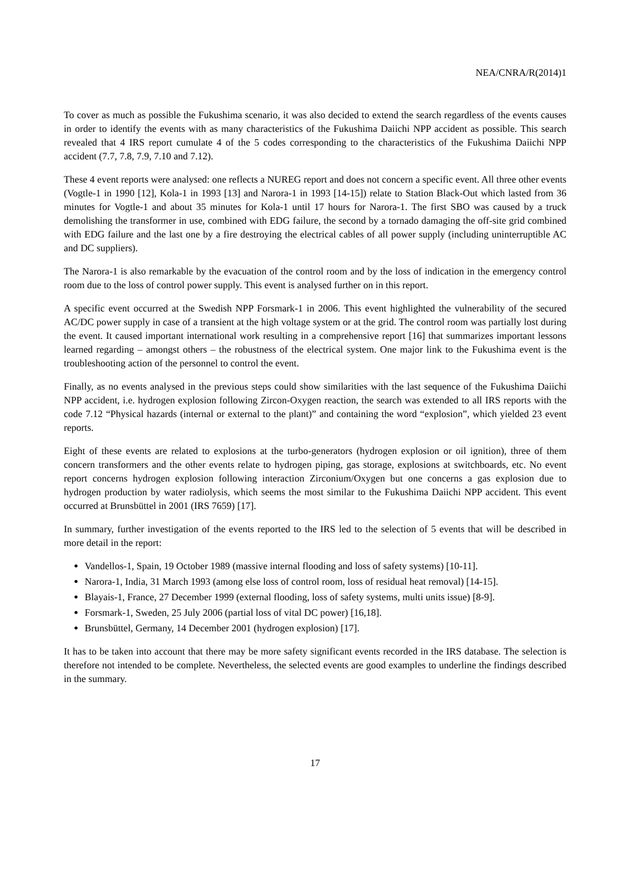NEA/CNRA/R(2014)1
To cover as much as possible the Fukushima scenario, it was also decided to extend the search regardless of the events causes in order to identify the events with as many characteristics of the Fukushima Daiichi NPP accident as possible. This search revealed that 4 IRS report cumulate 4 of the 5 codes corresponding to the characteristics of the Fukushima Daiichi NPP accident (7.7, 7.8, 7.9, 7.10 and 7.12).
These 4 event reports were analysed: one reflects a NUREG report and does not concern a specific event. All three other events (Vogtle-1 in 1990 [12], Kola-1 in 1993 [13] and Narora-1 in 1993 [14-15]) relate to Station Black-Out which lasted from 36 minutes for Vogtle-1 and about 35 minutes for Kola-1 until 17 hours for Narora-1. The first SBO was caused by a truck demolishing the transformer in use, combined with EDG failure, the second by a tornado damaging the off-site grid combined with EDG failure and the last one by a fire destroying the electrical cables of all power supply (including uninterruptible AC and DC suppliers).
The Narora-1 is also remarkable by the evacuation of the control room and by the loss of indication in the emergency control room due to the loss of control power supply. This event is analysed further on in this report.
A specific event occurred at the Swedish NPP Forsmark-1 in 2006. This event highlighted the vulnerability of the secured AC/DC power supply in case of a transient at the high voltage system or at the grid. The control room was partially lost during the event. It caused important international work resulting in a comprehensive report [16] that summarizes important lessons learned regarding – amongst others – the robustness of the electrical system. One major link to the Fukushima event is the troubleshooting action of the personnel to control the event.
Finally, as no events analysed in the previous steps could show similarities with the last sequence of the Fukushima Daiichi NPP accident, i.e. hydrogen explosion following Zircon-Oxygen reaction, the search was extended to all IRS reports with the code 7.12 “Physical hazards (internal or external to the plant)” and containing the word “explosion”, which yielded 23 event reports.
Eight of these events are related to explosions at the turbo-generators (hydrogen explosion or oil ignition), three of them concern transformers and the other events relate to hydrogen piping, gas storage, explosions at switchboards, etc. No event report concerns hydrogen explosion following interaction Zirconium/Oxygen but one concerns a gas explosion due to hydrogen production by water radiolysis, which seems the most similar to the Fukushima Daiichi NPP accident. This event occurred at Brunsbüttel in 2001 (IRS 7659) [17].
In summary, further investigation of the events reported to the IRS led to the selection of 5 events that will be described in more detail in the report:
Vandellos-1, Spain, 19 October 1989 (massive internal flooding and loss of safety systems) [10-11].
Narora-1, India, 31 March 1993 (among else loss of control room, loss of residual heat removal) [14-15].
Blayais-1, France, 27 December 1999 (external flooding, loss of safety systems, multi units issue) [8-9].
Forsmark-1, Sweden, 25 July 2006 (partial loss of vital DC power) [16,18].
Brunsbüttel, Germany, 14 December 2001 (hydrogen explosion) [17].
It has to be taken into account that there may be more safety significant events recorded in the IRS database. The selection is therefore not intended to be complete. Nevertheless, the selected events are good examples to underline the findings described in the summary.
17